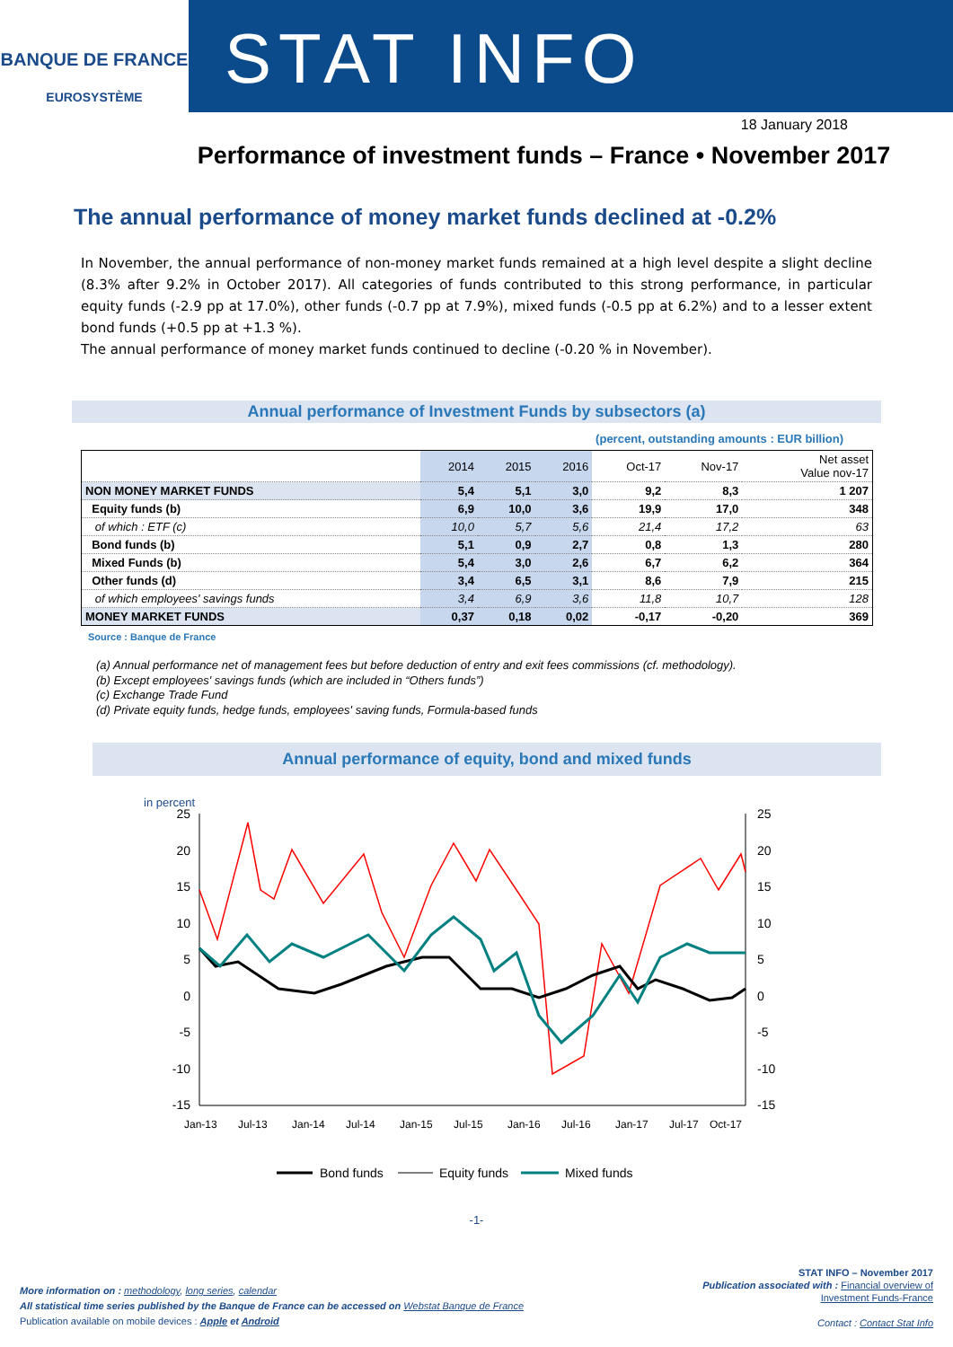BANQUE DE FRANCE
EUROSYSTÈME
STAT INFO
18 January 2018
Performance of investment funds – France • November 2017
The annual performance of money market funds declined at -0.2%
In November, the annual performance of non-money market funds remained at a high level despite a slight decline (8.3% after 9.2% in October 2017). All categories of funds contributed to this strong performance, in particular equity funds (-2.9 pp at 17.0%), other funds (-0.7 pp at 7.9%), mixed funds (-0.5 pp at 6.2%) and to a lesser extent bond funds (+0.5 pp at +1.3 %).
The annual performance of money market funds continued to decline (-0.20 % in November).
Annual performance of Investment Funds by subsectors (a)
(percent, outstanding amounts : EUR billion)
| | 2014 | 2015 | 2016 | Oct-17 | Nov-17 | Net asset Value nov-17 |
| --- | --- | --- | --- | --- | --- | --- |
| NON MONEY MARKET FUNDS | 5,4 | 5,1 | 3,0 | 9,2 | 8,3 | 1 207 |
| Equity funds (b) | 6,9 | 10,0 | 3,6 | 19,9 | 17,0 | 348 |
| of which : ETF (c) | 10,0 | 5,7 | 5,6 | 21,4 | 17,2 | 63 |
| Bond funds (b) | 5,1 | 0,9 | 2,7 | 0,8 | 1,3 | 280 |
| Mixed Funds (b) | 5,4 | 3,0 | 2,6 | 6,7 | 6,2 | 364 |
| Other funds (d) | 3,4 | 6,5 | 3,1 | 8,6 | 7,9 | 215 |
| of which employees' savings funds | 3,4 | 6,9 | 3,6 | 11,8 | 10,7 | 128 |
| MONEY MARKET FUNDS | 0,37 | 0,18 | 0,02 | -0,17 | -0,20 | 369 |
Source : Banque de France
(a) Annual performance net of management fees but before deduction of entry and exit fees commissions (cf. methodology).
(b) Except employees' savings funds (which are included in “Others funds”)
(c) Exchange Trade Fund
(d) Private equity funds, hedge funds, employees' saving funds, Formula-based funds
Annual performance of equity, bond and mixed funds
in percent
25
20
15
10
5
0
-5
-10
-15
25
20
15
10
5
0
-5
-10
-15
Jan-13
Jul-13
Jan-14
Jul-14
Jan-15
Jul-15
Jan-16
Jul-16
Jan-17
Jul-17
Oct-17
Bond funds
Equity funds
Mixed funds
-1-
More information on : methodology, long series, calendar
All statistical time series published by the Banque de France can be accessed on Webstat Banque de France
Publication available on mobile devices : Apple et Android
STAT INFO – November 2017
Publication associated with : Financial overview of
Investment Funds-France
Contact : Contact Stat Info